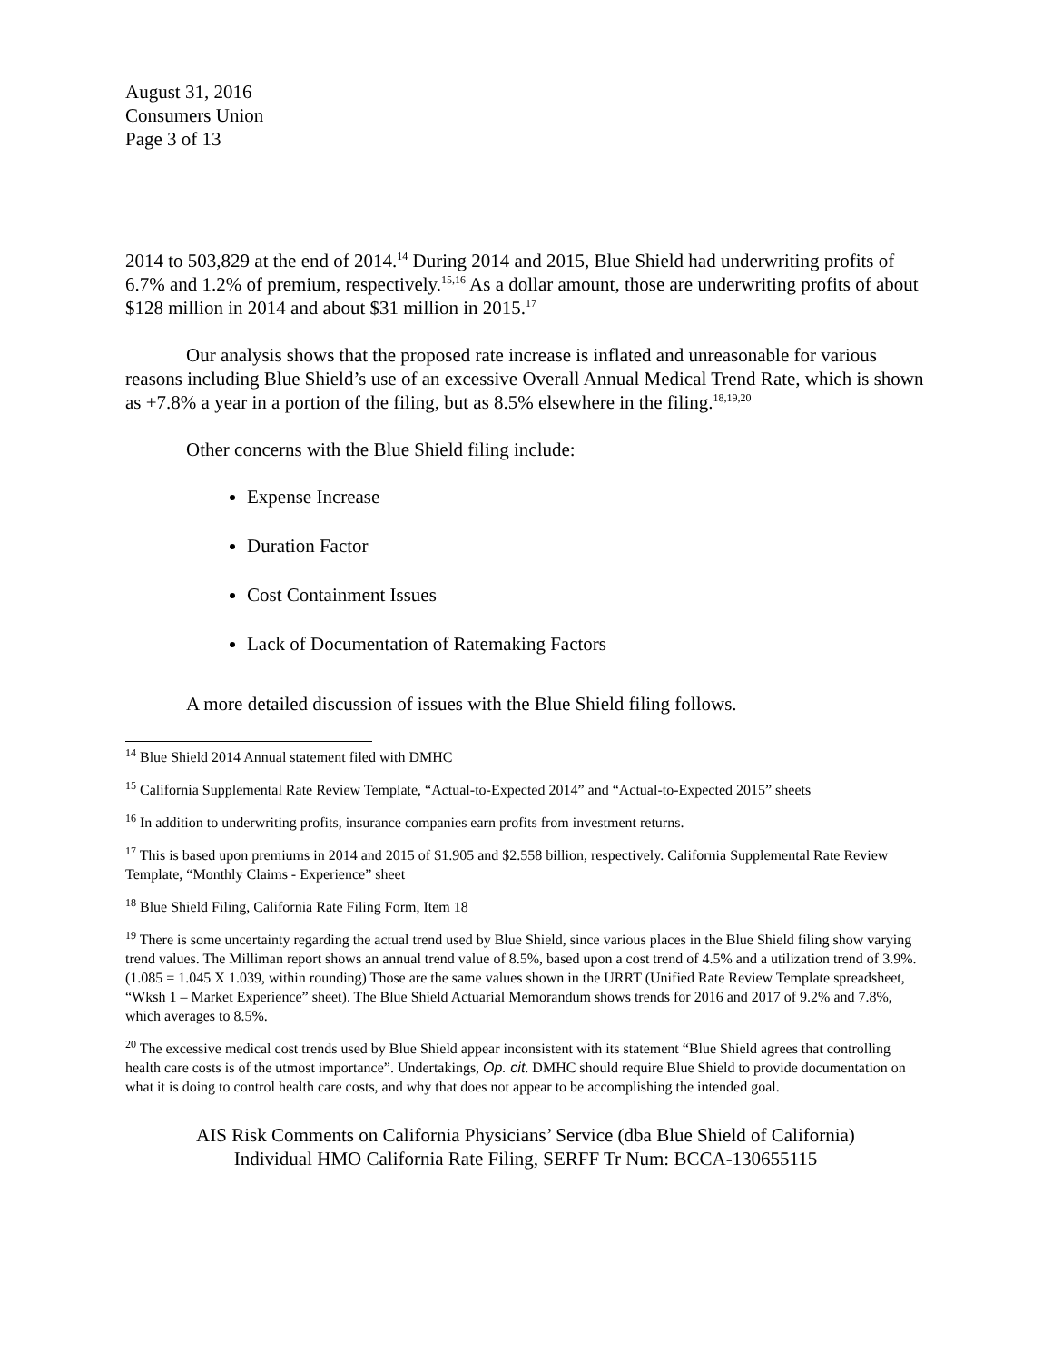August 31, 2016
Consumers Union
Page 3 of 13
2014 to 503,829 at the end of 2014.<sup>14</sup> During 2014 and 2015, Blue Shield had underwriting profits of 6.7% and 1.2% of premium, respectively.<sup>15,16</sup> As a dollar amount, those are underwriting profits of about $128 million in 2014 and about $31 million in 2015.<sup>17</sup>
Our analysis shows that the proposed rate increase is inflated and unreasonable for various reasons including Blue Shield’s use of an excessive Overall Annual Medical Trend Rate, which is shown as +7.8% a year in a portion of the filing, but as 8.5% elsewhere in the filing.<sup>18,19,20</sup>
Other concerns with the Blue Shield filing include:
Expense Increase
Duration Factor
Cost Containment Issues
Lack of Documentation of Ratemaking Factors
A more detailed discussion of issues with the Blue Shield filing follows.
<sup>14</sup> Blue Shield 2014 Annual statement filed with DMHC
<sup>15</sup> California Supplemental Rate Review Template, “Actual-to-Expected 2014” and “Actual-to-Expected 2015” sheets
<sup>16</sup> In addition to underwriting profits, insurance companies earn profits from investment returns.
<sup>17</sup> This is based upon premiums in 2014 and 2015 of $1.905 and $2.558 billion, respectively. California Supplemental Rate Review Template, “Monthly Claims - Experience” sheet
<sup>18</sup> Blue Shield Filing, California Rate Filing Form, Item 18
<sup>19</sup> There is some uncertainty regarding the actual trend used by Blue Shield, since various places in the Blue Shield filing show varying trend values. The Milliman report shows an annual trend value of 8.5%, based upon a cost trend of 4.5% and a utilization trend of 3.9%. (1.085 = 1.045 X 1.039, within rounding) Those are the same values shown in the URRT (Unified Rate Review Template spreadsheet, “Wksh 1 – Market Experience” sheet). The Blue Shield Actuarial Memorandum shows trends for 2016 and 2017 of 9.2% and 7.8%, which averages to 8.5%.
<sup>20</sup> The excessive medical cost trends used by Blue Shield appear inconsistent with its statement “Blue Shield agrees that controlling health care costs is of the utmost importance”. Undertakings, Op. cit. DMHC should require Blue Shield to provide documentation on what it is doing to control health care costs, and why that does not appear to be accomplishing the intended goal.
AIS Risk Comments on California Physicians’ Service (dba Blue Shield of California)
Individual HMO California Rate Filing, SERFF Tr Num: BCCA-130655115